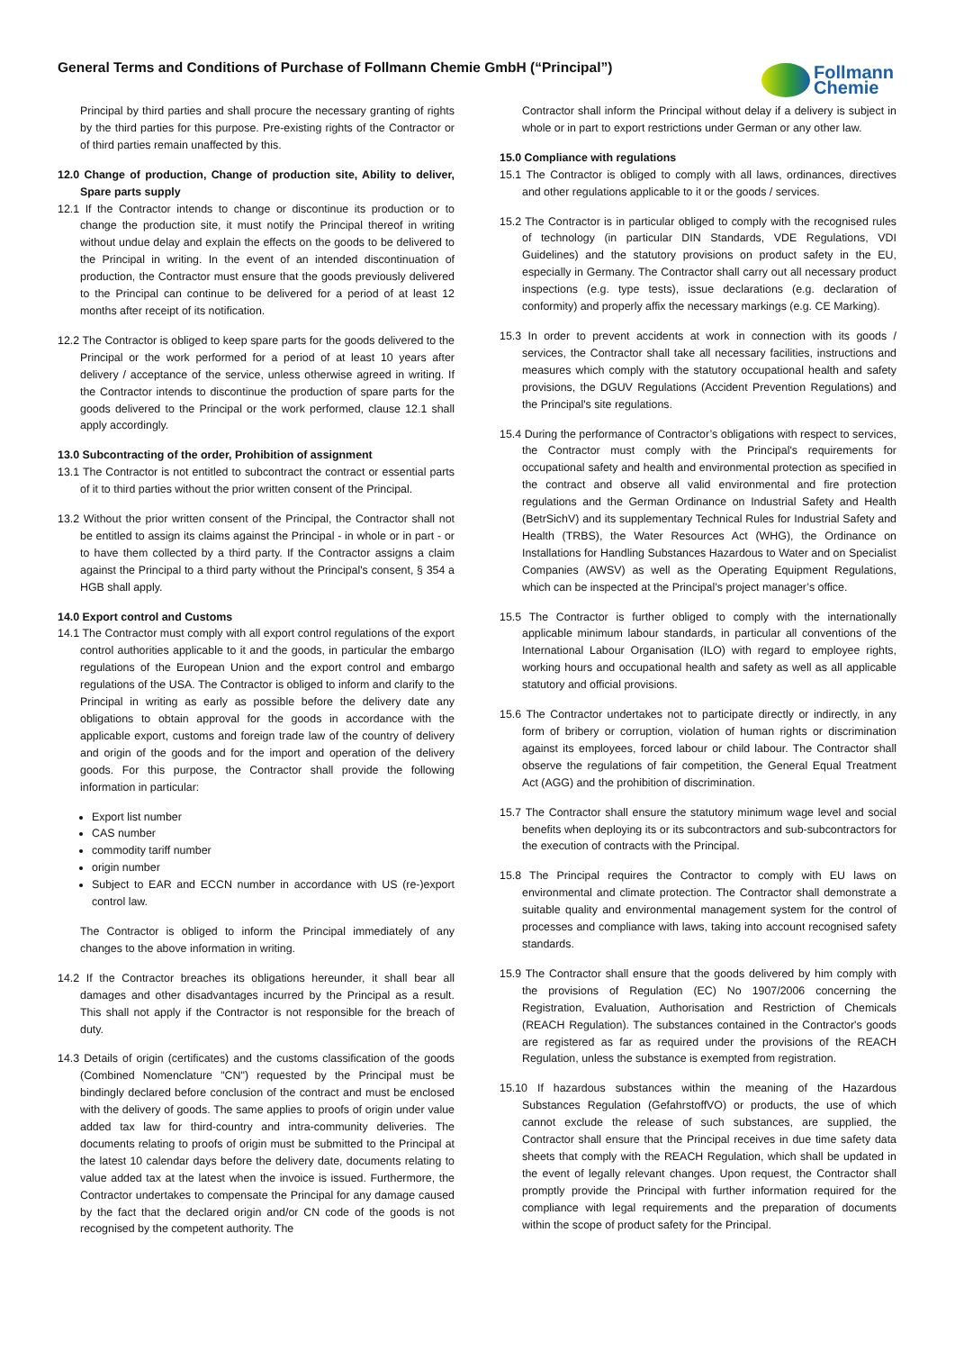General Terms and Conditions of Purchase of Follmann Chemie GmbH (“Principal”)
Follmann
Chemie
Principal by third parties and shall procure the necessary granting of rights by the third parties for this purpose. Pre-existing rights of the Contractor or of third parties remain unaffected by this.
12.0 Change of production, Change of production site, Ability to deliver, Spare parts supply
12.1 If the Contractor intends to change or discontinue its production or to change the production site, it must notify the Principal thereof in writing without undue delay and explain the effects on the goods to be delivered to the Principal in writing. In the event of an intended discontinuation of production, the Contractor must ensure that the goods previously delivered to the Principal can continue to be delivered for a period of at least 12 months after receipt of its notification.
12.2 The Contractor is obliged to keep spare parts for the goods delivered to the Principal or the work performed for a period of at least 10 years after delivery / acceptance of the service, unless otherwise agreed in writing. If the Contractor intends to discontinue the production of spare parts for the goods delivered to the Principal or the work performed, clause 12.1 shall apply accordingly.
13.0 Subcontracting of the order, Prohibition of assignment
13.1 The Contractor is not entitled to subcontract the contract or essential parts of it to third parties without the prior written consent of the Principal.
13.2 Without the prior written consent of the Principal, the Contractor shall not be entitled to assign its claims against the Principal - in whole or in part - or to have them collected by a third party. If the Contractor assigns a claim against the Principal to a third party without the Principal's consent, § 354 a HGB shall apply.
14.0 Export control and Customs
14.1 The Contractor must comply with all export control regulations of the export control authorities applicable to it and the goods, in particular the embargo regulations of the European Union and the export control and embargo regulations of the USA. The Contractor is obliged to inform and clarify to the Principal in writing as early as possible before the delivery date any obligations to obtain approval for the goods in accordance with the applicable export, customs and foreign trade law of the country of delivery and origin of the goods and for the import and operation of the delivery goods. For this purpose, the Contractor shall provide the following information in particular:
Export list number
CAS number
commodity tariff number
origin number
Subject to EAR and ECCN number in accordance with US (re-)export control law.
The Contractor is obliged to inform the Principal immediately of any changes to the above information in writing.
14.2 If the Contractor breaches its obligations hereunder, it shall bear all damages and other disadvantages incurred by the Principal as a result. This shall not apply if the Contractor is not responsible for the breach of duty.
14.3 Details of origin (certificates) and the customs classification of the goods (Combined Nomenclature "CN") requested by the Principal must be bindingly declared before conclusion of the contract and must be enclosed with the delivery of goods. The same applies to proofs of origin under value added tax law for third-country and intra-community deliveries. The documents relating to proofs of origin must be submitted to the Principal at the latest 10 calendar days before the delivery date, documents relating to value added tax at the latest when the invoice is issued. Furthermore, the Contractor undertakes to compensate the Principal for any damage caused by the fact that the declared origin and/or CN code of the goods is not recognised by the competent authority. The
Contractor shall inform the Principal without delay if a delivery is subject in whole or in part to export restrictions under German or any other law.
15.0 Compliance with regulations
15.1 The Contractor is obliged to comply with all laws, ordinances, directives and other regulations applicable to it or the goods / services.
15.2 The Contractor is in particular obliged to comply with the recognised rules of technology (in particular DIN Standards, VDE Regulations, VDI Guidelines) and the statutory provisions on product safety in the EU, especially in Germany. The Contractor shall carry out all necessary product inspections (e.g. type tests), issue declarations (e.g. declaration of conformity) and properly affix the necessary markings (e.g. CE Marking).
15.3 In order to prevent accidents at work in connection with its goods / services, the Contractor shall take all necessary facilities, instructions and measures which comply with the statutory occupational health and safety provisions, the DGUV Regulations (Accident Prevention Regulations) and the Principal's site regulations.
15.4 During the performance of Contractor’s obligations with respect to services, the Contractor must comply with the Principal's requirements for occupational safety and health and environmental protection as specified in the contract and observe all valid environmental and fire protection regulations and the German Ordinance on Industrial Safety and Health (BetrSichV) and its supplementary Technical Rules for Industrial Safety and Health (TRBS), the Water Resources Act (WHG), the Ordinance on Installations for Handling Substances Hazardous to Water and on Specialist Companies (AWSV) as well as the Operating Equipment Regulations, which can be inspected at the Principal’s project manager’s office.
15.5 The Contractor is further obliged to comply with the internationally applicable minimum labour standards, in particular all conventions of the International Labour Organisation (ILO) with regard to employee rights, working hours and occupational health and safety as well as all applicable statutory and official provisions.
15.6 The Contractor undertakes not to participate directly or indirectly, in any form of bribery or corruption, violation of human rights or discrimination against its employees, forced labour or child labour. The Contractor shall observe the regulations of fair competition, the General Equal Treatment Act (AGG) and the prohibition of discrimination.
15.7 The Contractor shall ensure the statutory minimum wage level and social benefits when deploying its or its subcontractors and sub-subcontractors for the execution of contracts with the Principal.
15.8 The Principal requires the Contractor to comply with EU laws on environmental and climate protection. The Contractor shall demonstrate a suitable quality and environmental management system for the control of processes and compliance with laws, taking into account recognised safety standards.
15.9 The Contractor shall ensure that the goods delivered by him comply with the provisions of Regulation (EC) No 1907/2006 concerning the Registration, Evaluation, Authorisation and Restriction of Chemicals (REACH Regulation). The substances contained in the Contractor's goods are registered as far as required under the provisions of the REACH Regulation, unless the substance is exempted from registration.
15.10 If hazardous substances within the meaning of the Hazardous Substances Regulation (GefahrstoffVO) or products, the use of which cannot exclude the release of such substances, are supplied, the Contractor shall ensure that the Principal receives in due time safety data sheets that comply with the REACH Regulation, which shall be updated in the event of legally relevant changes. Upon request, the Contractor shall promptly provide the Principal with further information required for the compliance with legal requirements and the preparation of documents within the scope of product safety for the Principal.